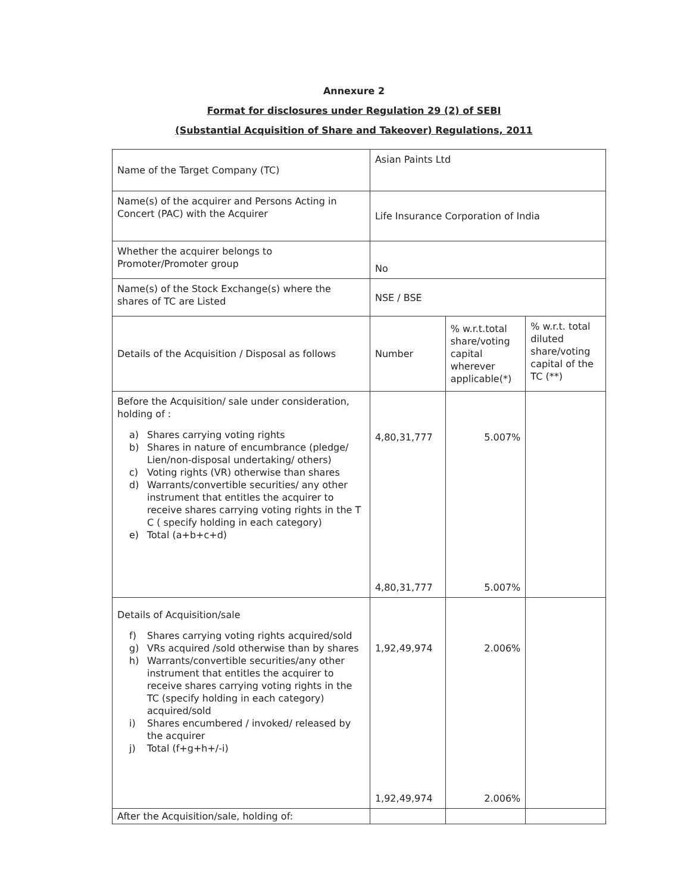Annexure 2
Format for disclosures under Regulation 29 (2) of SEBI
(Substantial Acquisition of Share and Takeover) Regulations, 2011
| Name of the Target Company (TC) | Asian Paints Ltd | | |
| Name(s) of the acquirer and Persons Acting in Concert (PAC) with the Acquirer | Life Insurance Corporation of India | | |
| Whether the acquirer belongs to Promoter/Promoter group | No | | |
| Name(s) of the Stock Exchange(s) where the shares of TC are Listed | NSE / BSE | | |
| Details of the Acquisition / Disposal as follows | Number | % w.r.t.total share/voting capital wherever applicable(*) | % w.r.t. total diluted share/voting capital of the TC (**) |
| Before the Acquisition/ sale under consideration, holding of : a) Shares carrying voting rights b) Shares in nature of encumbrance (pledge/ Lien/non-disposal undertaking/ others) c) Voting rights (VR) otherwise than shares d) Warrants/convertible securities/ any other instrument that entitles the acquirer to receive shares carrying voting rights in the T C ( specify holding in each category) e) Total (a+b+c+d) | 4,80,31,777 4,80,31,777 | 5.007% 5.007% | |
| Details of Acquisition/sale f) Shares carrying voting rights acquired/sold g) VRs acquired /sold otherwise than by shares h) Warrants/convertible securities/any other instrument that entitles the acquirer to receive shares carrying voting rights in the TC (specify holding in each category) acquired/sold i) Shares encumbered / invoked/ released by the acquirer j) Total (f+g+h+/-i) | 1,92,49,974 1,92,49,974 | 2.006% 2.006% | |
| After the Acquisition/sale, holding of: | | | |